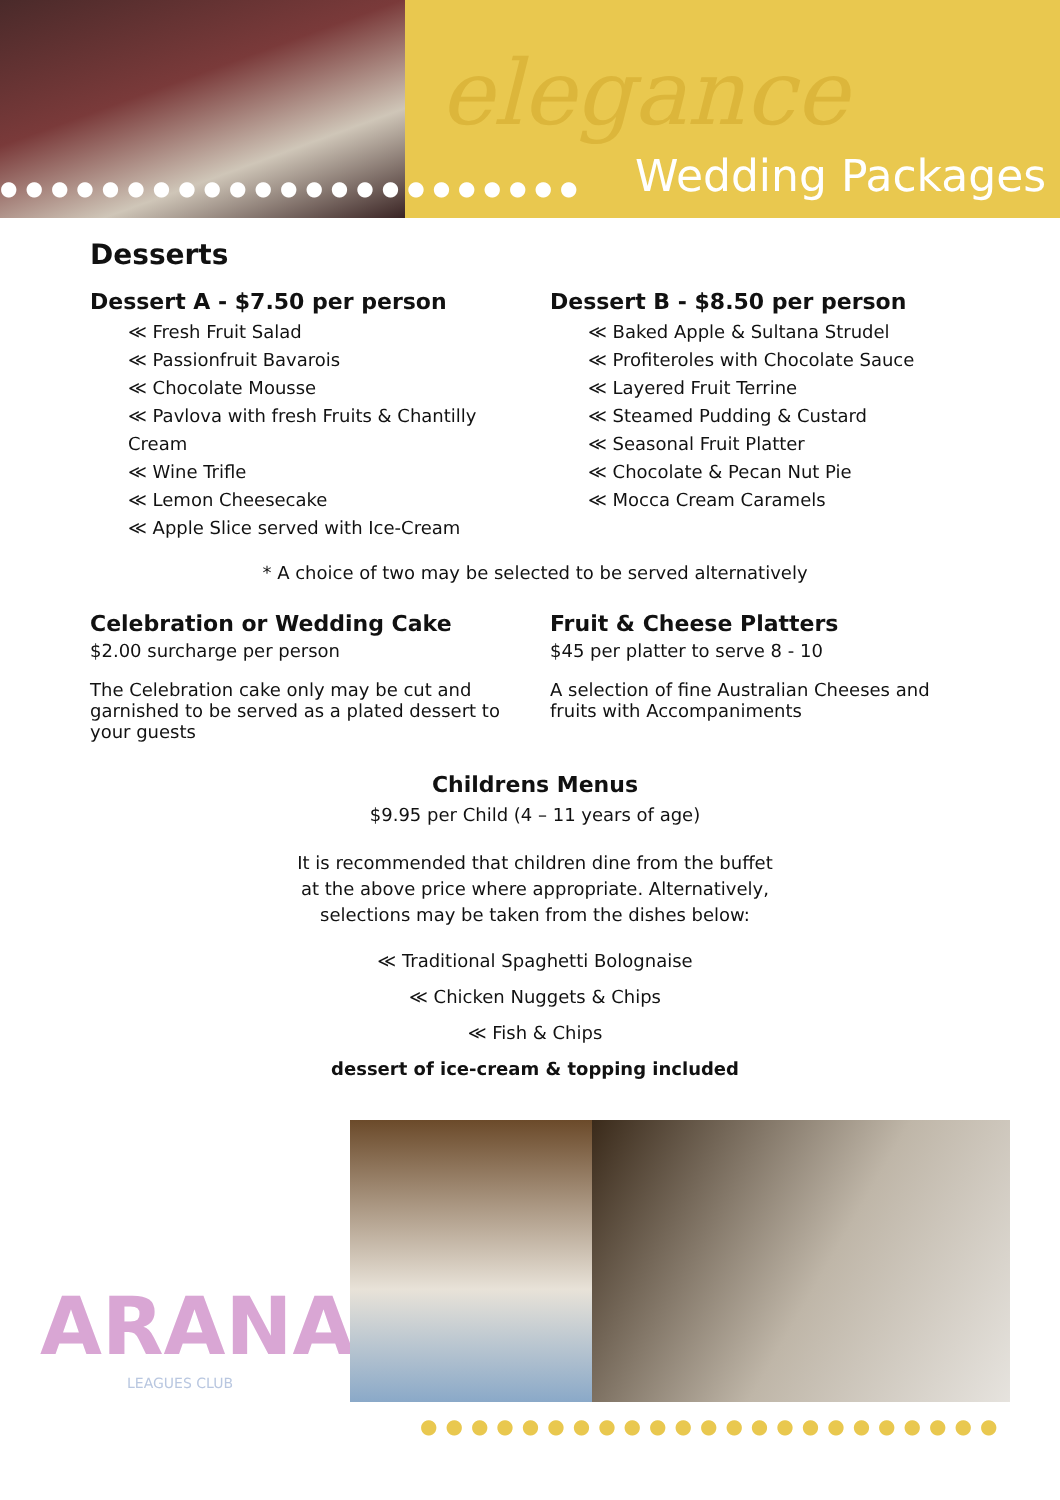elegance
●●●●●●●●●●●●●●●●●●●●●●● Wedding Packages
Desserts
Dessert A - $7.50 per person
≪ Fresh Fruit Salad
≪ Passionfruit Bavarois
≪ Chocolate Mousse
≪ Pavlova with fresh Fruits & Chantilly Cream
≪ Wine Trifle
≪ Lemon Cheesecake
≪ Apple Slice served with Ice-Cream
Dessert B - $8.50 per person
≪ Baked Apple & Sultana Strudel
≪ Profiteroles with Chocolate Sauce
≪ Layered Fruit Terrine
≪ Steamed Pudding & Custard
≪ Seasonal Fruit Platter
≪ Chocolate & Pecan Nut Pie
≪ Mocca Cream Caramels
* A choice of two may be selected to be served alternatively
Celebration or Wedding Cake
$2.00 surcharge per person
The Celebration cake only may be cut and garnished to be served as a plated dessert to your guests
Fruit & Cheese Platters
$45 per platter to serve 8 - 10
A selection of fine Australian Cheeses and fruits with Accompaniments
Childrens Menus
$9.95 per Child (4 – 11 years of age)
It is recommended that children dine from the buffet
at the above price where appropriate. Alternatively,
selections may be taken from the dishes below:
≪ Traditional Spaghetti Bolognaise
≪ Chicken Nuggets & Chips
≪ Fish & Chips
dessert of ice-cream & topping included
ARANA
LEAGUES CLUB
●●●●●●●●●●●●●●●●●●●●●●●